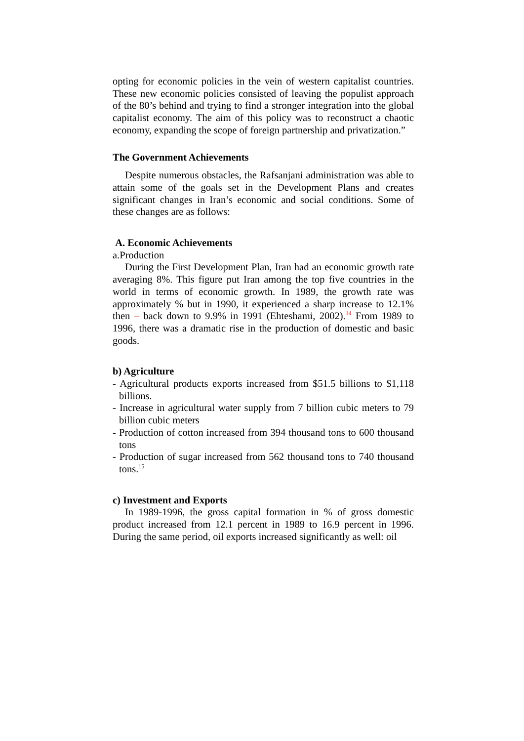opting for economic policies in the vein of western capitalist countries. These new economic policies consisted of leaving the populist approach of the 80’s behind and trying to find a stronger integration into the global capitalist economy. The aim of this policy was to reconstruct a chaotic economy, expanding the scope of foreign partnership and privatization.”
The Government Achievements
Despite numerous obstacles, the Rafsanjani administration was able to attain some of the goals set in the Development Plans and creates significant changes in Iran’s economic and social conditions. Some of these changes are as follows:
A. Economic Achievements
a.Production
During the First Development Plan, Iran had an economic growth rate averaging 8%. This figure put Iran among the top five countries in the world in terms of economic growth. In 1989, the growth rate was approximately % but in 1990, it experienced a sharp increase to 12.1% then – back down to 9.9% in 1991 (Ehteshami, 2002).<sup>14</sup> From 1989 to 1996, there was a dramatic rise in the production of domestic and basic goods.
b) Agriculture
- Agricultural products exports increased from $51.5 billions to $1,118 billions.
- Increase in agricultural water supply from 7 billion cubic meters to 79 billion cubic meters
- Production of cotton increased from 394 thousand tons to 600 thousand tons
- Production of sugar increased from 562 thousand tons to 740 thousand tons.<sup>15</sup>
c) Investment and Exports
In 1989-1996, the gross capital formation in % of gross domestic product increased from 12.1 percent in 1989 to 16.9 percent in 1996. During the same period, oil exports increased significantly as well: oil